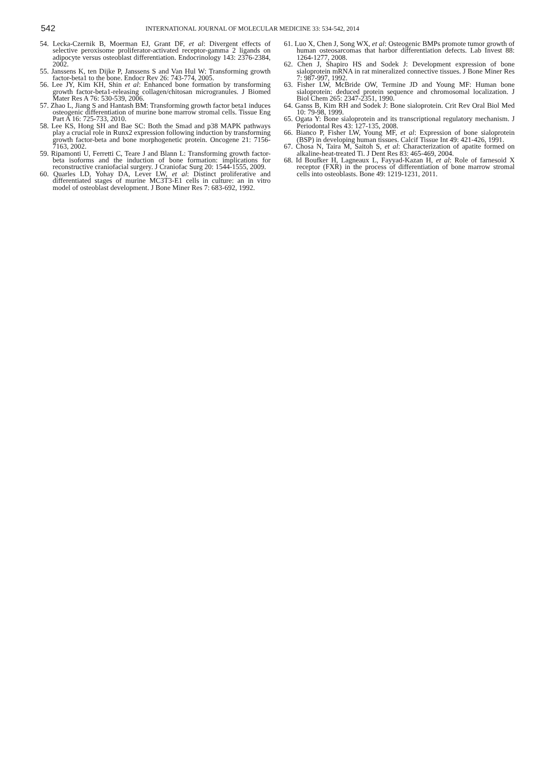542
INTERNATIONAL JOURNAL OF MOLECULAR MEDICINE 33: 534-542, 2014
54. Lecka-Czernik B, Moerman EJ, Grant DF, et al: Divergent effects of selective peroxisome proliferator-activated receptor-gamma 2 ligands on adipocyte versus osteoblast differentiation. Endocrinology 143: 2376-2384, 2002.
55. Janssens K, ten Dijke P, Janssens S and Van Hul W: Transforming growth factor-beta1 to the bone. Endocr Rev 26: 743-774, 2005.
56. Lee JY, Kim KH, Shin et al: Enhanced bone formation by transforming growth factor-beta1-releasing collagen/chitosan microgranules. J Biomed Mater Res A 76: 530-539, 2006.
57. Zhao L, Jiang S and Hantash BM: Transforming growth factor beta1 induces osteogenic differentiation of murine bone marrow stromal cells. Tissue Eng Part A 16: 725-733, 2010.
58. Lee KS, Hong SH and Bae SC: Both the Smad and p38 MAPK pathways play a crucial role in Runx2 expression following induction by transforming growth factor-beta and bone morphogenetic protein. Oncogene 21: 7156-7163, 2002.
59. Ripamonti U, Ferretti C, Teare J and Blann L: Transforming growth factor-beta isoforms and the induction of bone formation: implications for reconstructive craniofacial surgery. J Craniofac Surg 20: 1544-1555, 2009.
60. Quarles LD, Yohay DA, Lever LW, et al: Distinct proliferative and differentiated stages of murine MC3T3-E1 cells in culture: an in vitro model of osteoblast development. J Bone Miner Res 7: 683-692, 1992.
61. Luo X, Chen J, Song WX, et al: Osteogenic BMPs promote tumor growth of human osteosarcomas that harbor differentiation defects. Lab Invest 88: 1264-1277, 2008.
62. Chen J, Shapiro HS and Sodek J: Development expression of bone sialoprotein mRNA in rat mineralized connective tissues. J Bone Miner Res 7: 987-997, 1992.
63. Fisher LW, McBride OW, Termine JD and Young MF: Human bone sialoprotein: deduced protein sequence and chromosomal localization. J Biol Chem 265: 2347-2351, 1990.
64. Ganss B, Kim RH and Sodek J: Bone sialoprotein. Crit Rev Oral Biol Med 10: 79-98, 1999.
65. Ogata Y: Bone sialoprotein and its transcriptional regulatory mechanism. J Periodontal Res 43: 127-135, 2008.
66. Bianco P, Fisher LW, Young MF, et al: Expression of bone sialoprotein (BSP) in developing human tissues. Calcif Tissue Int 49: 421-426, 1991.
67. Chosa N, Taira M, Saitoh S, et al: Characterization of apatite formed on alkaline-heat-treated Ti. J Dent Res 83: 465-469, 2004.
68. Id Boufker H, Lagneaux L, Fayyad-Kazan H, et al: Role of farnesoid X receptor (FXR) in the process of differentiation of bone marrow stromal cells into osteoblasts. Bone 49: 1219-1231, 2011.